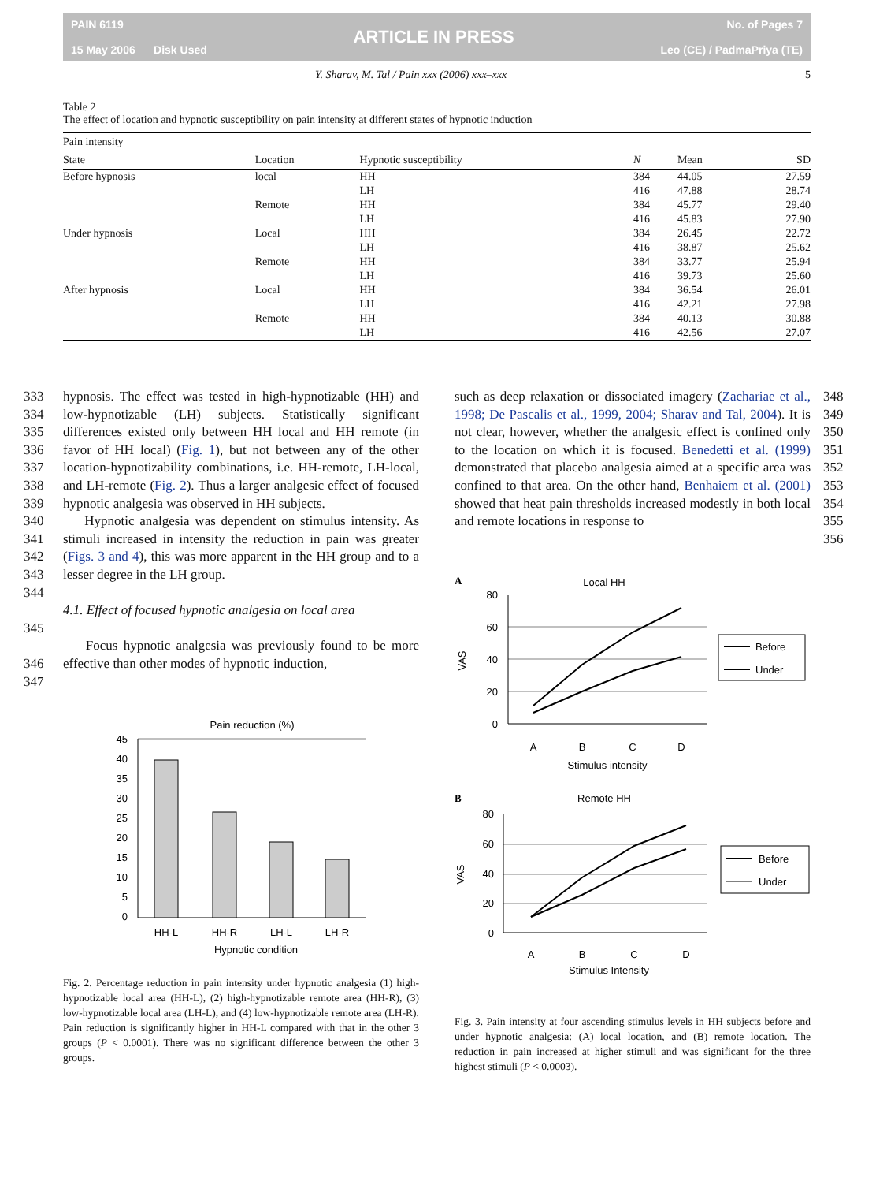PAIN 6119
15 May 2006 Disk Used
ARTICLE IN PRESS
No. of Pages 7
Leo (CE) / PadmaPriya (TE)
Y. Sharav, M. Tal / Pain xxx (2006) xxx–xxx 5
Table 2
The effect of location and hypnotic susceptibility on pain intensity at different states of hypnotic induction
| Pain intensity | | | | | |
| --- | --- | --- | --- | --- | --- |
| State | Location | Hypnotic susceptibility | N | Mean | SD |
| Before hypnosis | local | HH | 384 | 44.05 | 27.59 |
| | | LH | 416 | 47.88 | 28.74 |
| | Remote | HH | 384 | 45.77 | 29.40 |
| | | LH | 416 | 45.83 | 27.90 |
| Under hypnosis | Local | HH | 384 | 26.45 | 22.72 |
| | | LH | 416 | 38.87 | 25.62 |
| | Remote | HH | 384 | 33.77 | 25.94 |
| | | LH | 416 | 39.73 | 25.60 |
| After hypnosis | Local | HH | 384 | 36.54 | 26.01 |
| | | LH | 416 | 42.21 | 27.98 |
| | Remote | HH | 384 | 40.13 | 30.88 |
| | | LH | 416 | 42.56 | 27.07 |
333
334
335
336
337
338
339
340
341
342
343
344
345
346
347
hypnosis. The effect was tested in high-hypnotizable (HH) and low-hypnotizable (LH) subjects. Statistically significant differences existed only between HH local and HH remote (in favor of HH local) (Fig. 1), but not between any of the other location-hypnotizability combinations, i.e. HH-remote, LH-local, and LH-remote (Fig. 2). Thus a larger analgesic effect of focused hypnotic analgesia was observed in HH subjects.
Hypnotic analgesia was dependent on stimulus intensity. As stimuli increased in intensity the reduction in pain was greater (Figs. 3 and 4), this was more apparent in the HH group and to a lesser degree in the LH group.
4.1. Effect of focused hypnotic analgesia on local area
Focus hypnotic analgesia was previously found to be more effective than other modes of hypnotic induction,
Pain reduction (%)
45
40
35
30
25
20
15
10
5
0
HH-L
HH-R
LH-L
LH-R
Hypnotic condition
Fig. 2. Percentage reduction in pain intensity under hypnotic analgesia (1) high-hypnotizable local area (HH-L), (2) high-hypnotizable remote area (HH-R), (3) low-hypnotizable local area (LH-L), and (4) low-hypnotizable remote area (LH-R). Pain reduction is significantly higher in HH-L compared with that in the other 3 groups (P < 0.0001). There was no significant difference between the other 3 groups.
such as deep relaxation or dissociated imagery (Zachariae et al., 1998; De Pascalis et al., 1999, 2004; Sharav and Tal, 2004). It is not clear, however, whether the analgesic effect is confined only to the location on which it is focused. Benedetti et al. (1999) demonstrated that placebo analgesia aimed at a specific area was confined to that area. On the other hand, Benhaiem et al. (2001) showed that heat pain thresholds increased modestly in both local and remote locations in response to
A
Local HH
80
60
40
20
0
A
B
C
D
Stimulus intensity
VAS
Before
Under
B
Remote HH
80
60
40
20
0
A
B
C
D
Stimulus Intensity
VAS
Before
Under
Fig. 3. Pain intensity at four ascending stimulus levels in HH subjects before and under hypnotic analgesia: (A) local location, and (B) remote location. The reduction in pain increased at higher stimuli and was significant for the three highest stimuli (P < 0.0003).
348
349
350
351
352
353
354
355
356